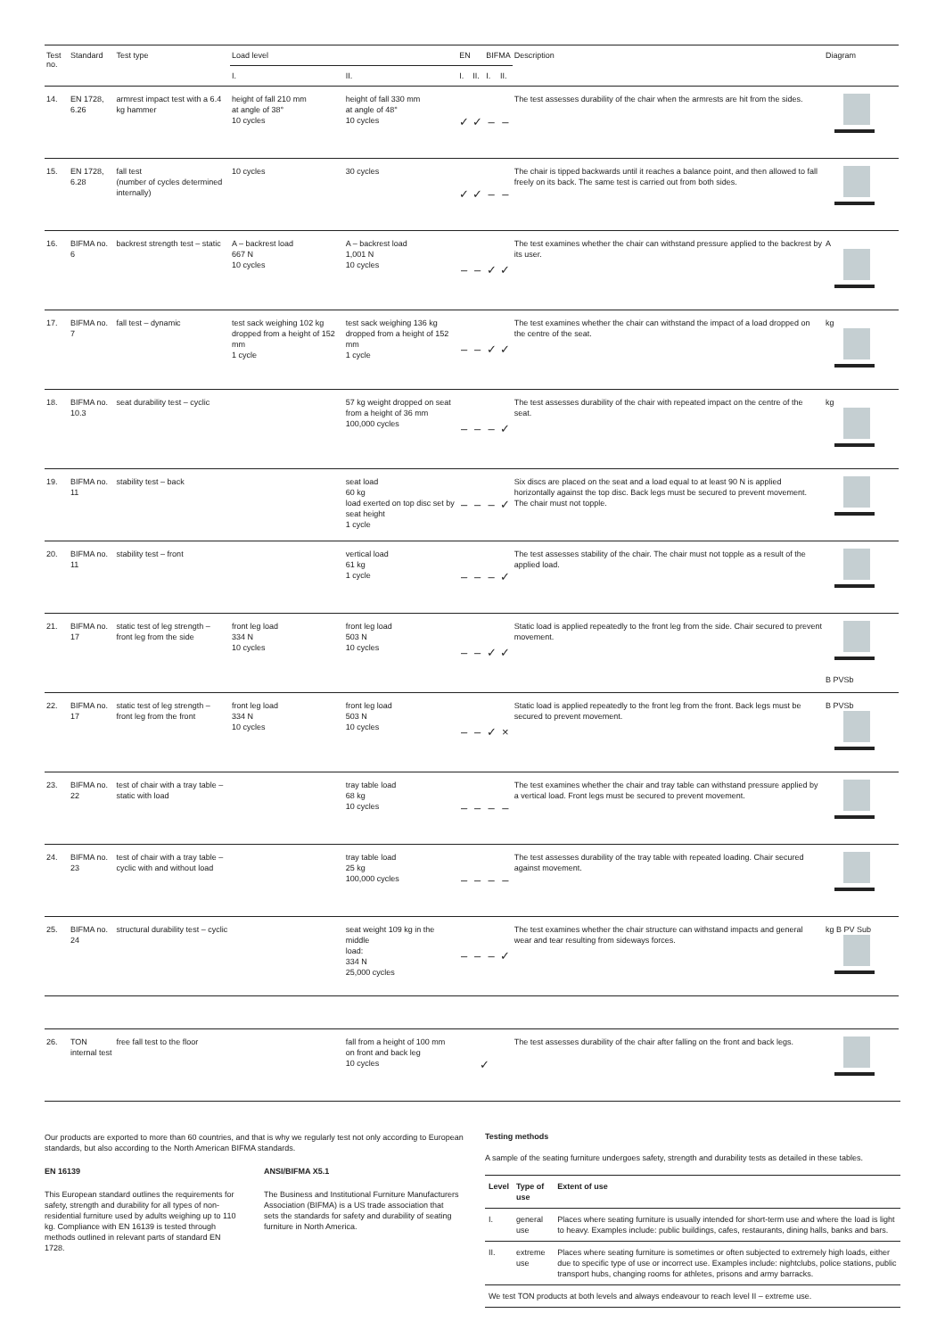| Test no. | Standard | Test type | Load level | | EN | | BIFMA | | Description | Diagram |
| --- | --- | --- | --- | --- | --- | --- | --- | --- | --- | --- |
| | | | I. | II. | I. | II. | I. | II. | | |
| 14. | EN 1728, 6.26 | armrest impact test with a 6.4 kg hammer | height of fall 210 mm at angle of 38° 10 cycles | height of fall 330 mm at angle of 48° 10 cycles | ✓ | ✓ | – | – | The test assesses durability of the chair when the armrests are hit from the sides. | |
| 15. | EN 1728, 6.28 | fall test (number of cycles determined internally) | 10 cycles | 30 cycles | ✓ | ✓ | – | – | The chair is tipped backwards until it reaches a balance point, and then allowed to fall freely on its back. The same test is carried out from both sides. | |
| 16. | BIFMA no. 6 | backrest strength test – static | A – backrest load 667 N 10 cycles | A – backrest load 1,001 N 10 cycles | – | – | ✓ | ✓ | The test examines whether the chair can withstand pressure applied to the backrest by its user. | A |
| 17. | BIFMA no. 7 | fall test – dynamic | test sack weighing 102 kg dropped from a height of 152 mm 1 cycle | test sack weighing 136 kg dropped from a height of 152 mm 1 cycle | – | – | ✓ | ✓ | The test examines whether the chair can withstand the impact of a load dropped on the centre of the seat. | kg |
| 18. | BIFMA no. 10.3 | seat durability test – cyclic | | 57 kg weight dropped on seat from a height of 36 mm 100,000 cycles | – | – | – | ✓ | The test assesses durability of the chair with repeated impact on the centre of the seat. | kg |
| 19. | BIFMA no. 11 | stability test – back | | seat load 60 kg load exerted on top disc set by seat height 1 cycle | – | – | – | ✓ | Six discs are placed on the seat and a load equal to at least 90 N is applied horizontally against the top disc. Back legs must be secured to prevent movement. The chair must not topple. | |
| 20. | BIFMA no. 11 | stability test – front | | vertical load 61 kg 1 cycle | – | – | – | ✓ | The test assesses stability of the chair. The chair must not topple as a result of the applied load. | |
| 21. | BIFMA no. 17 | static test of leg strength – front leg from the side | front leg load 334 N 10 cycles | front leg load 503 N 10 cycles | – | – | ✓ | ✓ | Static load is applied repeatedly to the front leg from the side. Chair secured to prevent movement. | B PVSb |
| 22. | BIFMA no. 17 | static test of leg strength – front leg from the front | front leg load 334 N 10 cycles | front leg load 503 N 10 cycles | – | – | ✓ | × | Static load is applied repeatedly to the front leg from the front. Back legs must be secured to prevent movement. | B PVSb |
| 23. | BIFMA no. 22 | test of chair with a tray table – static with load | | tray table load 68 kg 10 cycles | – | – | – | – | The test examines whether the chair and tray table can withstand pressure applied by a vertical load. Front legs must be secured to prevent movement. | |
| 24. | BIFMA no. 23 | test of chair with a tray table – cyclic with and without load | | tray table load 25 kg 100,000 cycles | – | – | – | – | The test assesses durability of the tray table with repeated loading. Chair secured against movement. | |
| 25. | BIFMA no. 24 | structural durability test – cyclic | | seat weight 109 kg in the middle load: 334 N 25,000 cycles | – | – | – | ✓ | The test examines whether the chair structure can withstand impacts and general wear and tear resulting from sideways forces. | kg B PV Sub |
| 26. | TON internal test | free fall test to the floor | | fall from a height of 100 mm on front and back leg 10 cycles | ✓ | | | | The test assesses durability of the chair after falling on the front and back legs. | |
Our products are exported to more than 60 countries, and that is why we regularly test not only according to European standards, but also according to the North American BIFMA standards.
EN 16139
This European standard outlines the requirements for safety, strength and durability for all types of non-residential furniture used by adults weighing up to 110 kg. Compliance with EN 16139 is tested through methods outlined in relevant parts of standard EN 1728.
ANSI/BIFMA X5.1
The Business and Institutional Furniture Manufacturers Association (BIFMA) is a US trade association that sets the standards for safety and durability of seating furniture in North America.
Testing methods
A sample of the seating furniture undergoes safety, strength and durability tests as detailed in these tables.
| Level | Type of use | Extent of use |
| --- | --- | --- |
| I. | general use | Places where seating furniture is usually intended for short-term use and where the load is light to heavy. Examples include: public buildings, cafes, restaurants, dining halls, banks and bars. |
| II. | extreme use | Places where seating furniture is sometimes or often subjected to extremely high loads, either due to specific type of use or incorrect use. Examples include: nightclubs, police stations, public transport hubs, changing rooms for athletes, prisons and army barracks. |
| We test TON products at both levels and always endeavour to reach level II – extreme use. | | |